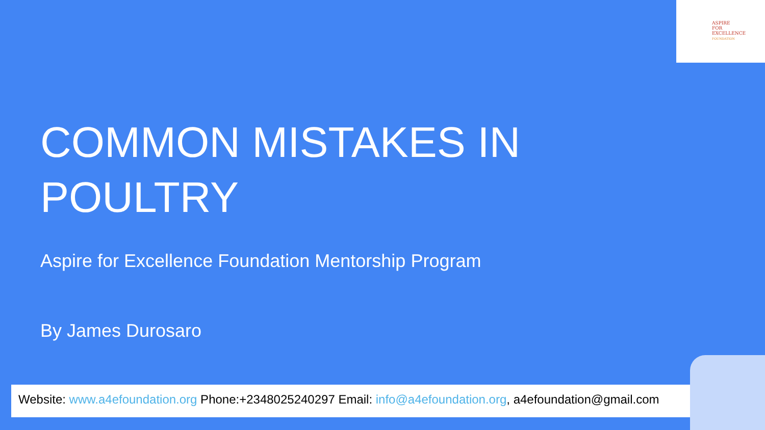ASPIRE
FOR
EXCELLENCE
FOUNDATION
COMMON MISTAKES IN
POULTRY
Aspire for Excellence Foundation Mentorship Program
By James Durosaro
Website: www.a4efoundation.org Phone:+2348025240297 Email: info@a4efoundation.org, a4efoundation@gmail.com